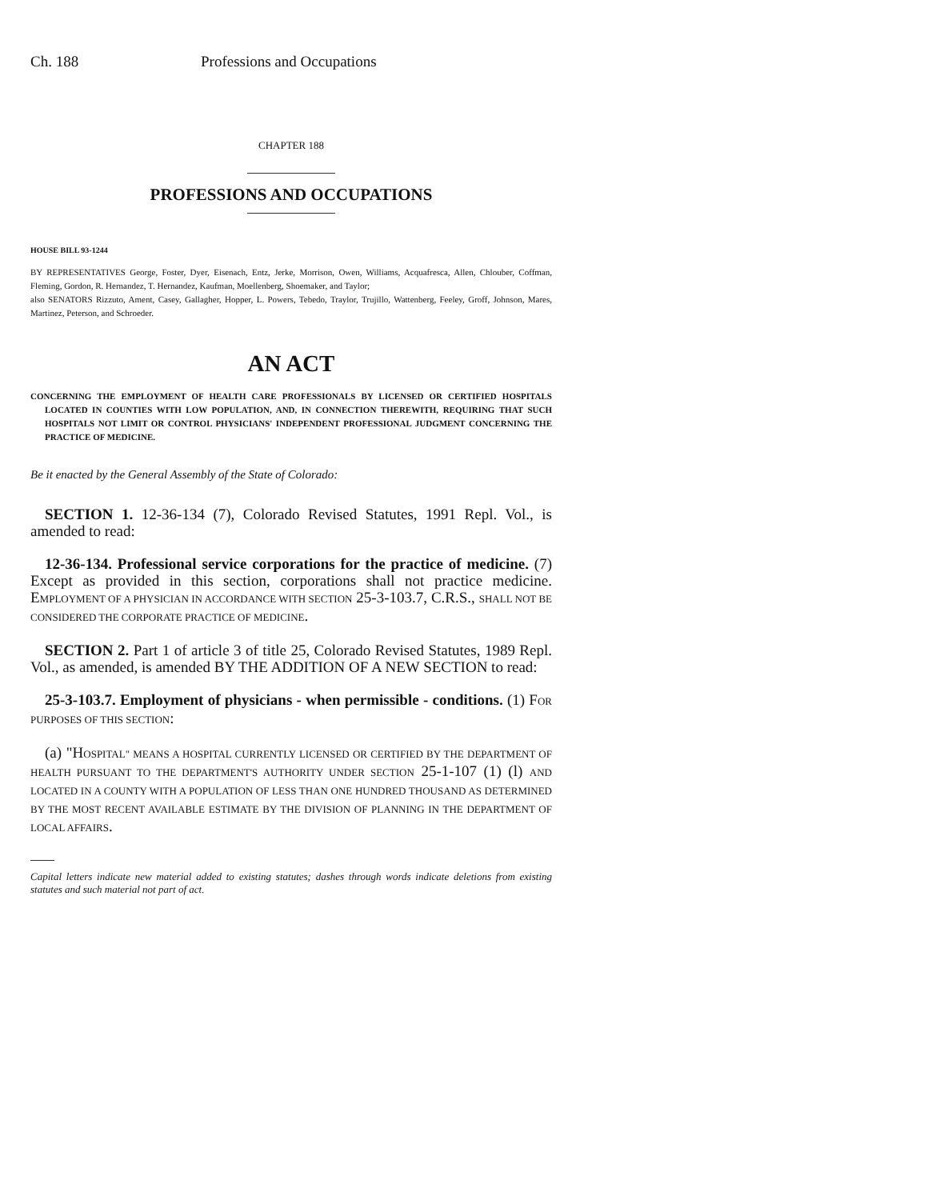Ch. 188 Professions and Occupations
CHAPTER 188
PROFESSIONS AND OCCUPATIONS
HOUSE BILL 93-1244
BY REPRESENTATIVES George, Foster, Dyer, Eisenach, Entz, Jerke, Morrison, Owen, Williams, Acquafresca, Allen, Chlouber, Coffman, Fleming, Gordon, R. Hernandez, T. Hernandez, Kaufman, Moellenberg, Shoemaker, and Taylor;
also SENATORS Rizzuto, Ament, Casey, Gallagher, Hopper, L. Powers, Tebedo, Traylor, Trujillo, Wattenberg, Feeley, Groff, Johnson, Mares, Martinez, Peterson, and Schroeder.
AN ACT
CONCERNING THE EMPLOYMENT OF HEALTH CARE PROFESSIONALS BY LICENSED OR CERTIFIED HOSPITALS LOCATED IN COUNTIES WITH LOW POPULATION, AND, IN CONNECTION THEREWITH, REQUIRING THAT SUCH HOSPITALS NOT LIMIT OR CONTROL PHYSICIANS' INDEPENDENT PROFESSIONAL JUDGMENT CONCERNING THE PRACTICE OF MEDICINE.
Be it enacted by the General Assembly of the State of Colorado:
SECTION 1. 12-36-134 (7), Colorado Revised Statutes, 1991 Repl. Vol., is amended to read:
12-36-134. Professional service corporations for the practice of medicine. (7) Except as provided in this section, corporations shall not practice medicine. EMPLOYMENT OF A PHYSICIAN IN ACCORDANCE WITH SECTION 25-3-103.7, C.R.S., SHALL NOT BE CONSIDERED THE CORPORATE PRACTICE OF MEDICINE.
SECTION 2. Part 1 of article 3 of title 25, Colorado Revised Statutes, 1989 Repl. Vol., as amended, is amended BY THE ADDITION OF A NEW SECTION to read:
25-3-103.7. Employment of physicians - when permissible - conditions. (1) FOR PURPOSES OF THIS SECTION:
(a) "HOSPITAL" MEANS A HOSPITAL CURRENTLY LICENSED OR CERTIFIED BY THE DEPARTMENT OF HEALTH PURSUANT TO THE DEPARTMENT'S AUTHORITY UNDER SECTION 25-1-107 (1) (l) AND LOCATED IN A COUNTY WITH A POPULATION OF LESS THAN ONE HUNDRED THOUSAND AS DETERMINED BY THE MOST RECENT AVAILABLE ESTIMATE BY THE DIVISION OF PLANNING IN THE DEPARTMENT OF LOCAL AFFAIRS.
Capital letters indicate new material added to existing statutes; dashes through words indicate deletions from existing statutes and such material not part of act.